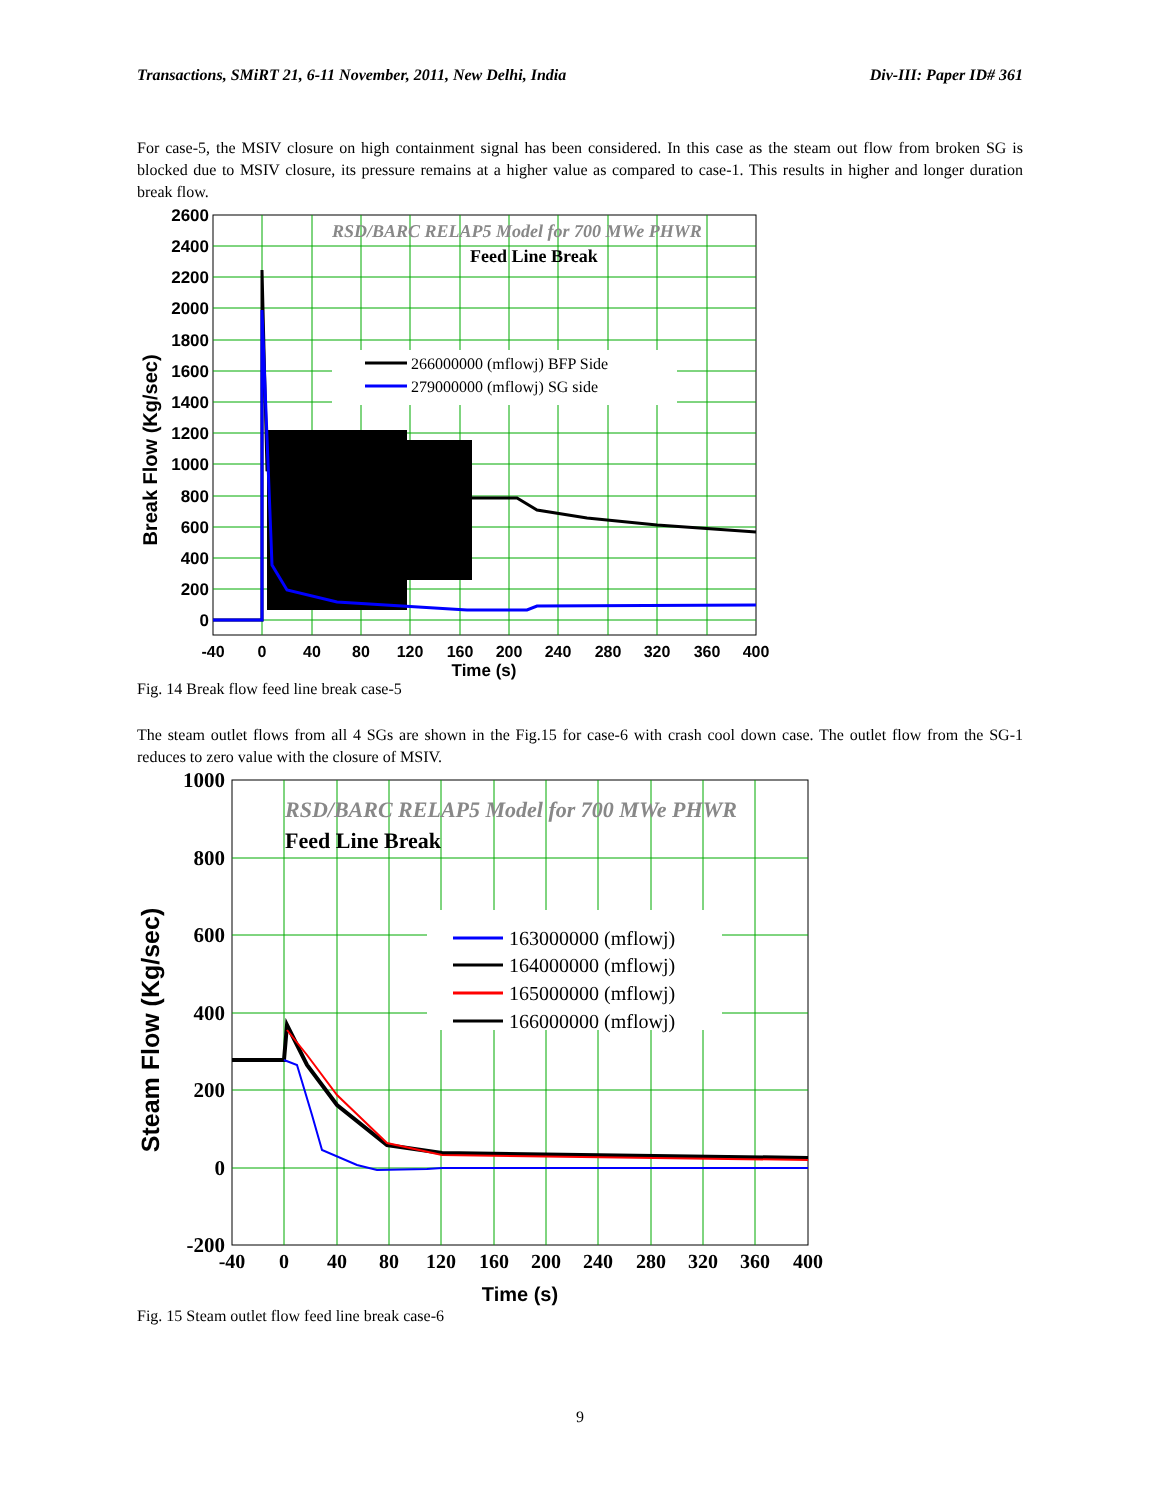Transactions, SMiRT 21, 6-11 November, 2011, New Delhi, India Div-III: Paper ID# 361
For case-5, the MSIV closure on high containment signal has been considered. In this case as the steam out flow from broken SG is blocked due to MSIV closure, its pressure remains at a higher value as compared to case-1. This results in higher and longer duration break flow.
266000000 (mflowj) BFP Side
279000000 (mflowj) SG side
RSD/BARC RELAP5 Model for 700 MWe PHWR
Feed Line Break
2600
2400
2200
2000
1800
1600
1400
1200
1000
800
600
400
200
0
-40
0
40
80
120
160
200
240
280
320
360
400
Time (s)
Break Flow (Kg/sec)
Fig. 14 Break flow feed line break case-5
The steam outlet flows from all 4 SGs are shown in the Fig.15 for case-6 with crash cool down case. The outlet flow from the SG-1 reduces to zero value with the closure of MSIV.
163000000 (mflowj)
164000000 (mflowj)
165000000 (mflowj)
166000000 (mflowj)
RSD/BARC RELAP5 Model for 700 MWe PHWR
Feed Line Break
1000
800
600
400
200
0
-200
-40
0
40
80
120
160
200
240
280
320
360
400
Time (s)
Steam Flow (Kg/sec)
Fig. 15 Steam outlet flow feed line break case-6
9